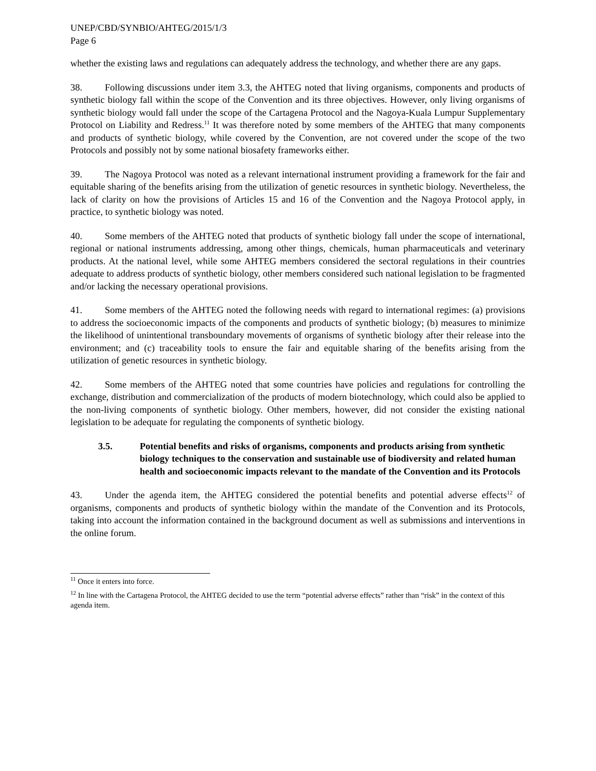UNEP/CBD/SYNBIO/AHTEG/2015/1/3
Page 6
whether the existing laws and regulations can adequately address the technology, and whether there are any gaps.
38. Following discussions under item 3.3, the AHTEG noted that living organisms, components and products of synthetic biology fall within the scope of the Convention and its three objectives. However, only living organisms of synthetic biology would fall under the scope of the Cartagena Protocol and the Nagoya-Kuala Lumpur Supplementary Protocol on Liability and Redress.<sup>11</sup> It was therefore noted by some members of the AHTEG that many components and products of synthetic biology, while covered by the Convention, are not covered under the scope of the two Protocols and possibly not by some national biosafety frameworks either.
39. The Nagoya Protocol was noted as a relevant international instrument providing a framework for the fair and equitable sharing of the benefits arising from the utilization of genetic resources in synthetic biology. Nevertheless, the lack of clarity on how the provisions of Articles 15 and 16 of the Convention and the Nagoya Protocol apply, in practice, to synthetic biology was noted.
40. Some members of the AHTEG noted that products of synthetic biology fall under the scope of international, regional or national instruments addressing, among other things, chemicals, human pharmaceuticals and veterinary products. At the national level, while some AHTEG members considered the sectoral regulations in their countries adequate to address products of synthetic biology, other members considered such national legislation to be fragmented and/or lacking the necessary operational provisions.
41. Some members of the AHTEG noted the following needs with regard to international regimes: (a) provisions to address the socioeconomic impacts of the components and products of synthetic biology; (b) measures to minimize the likelihood of unintentional transboundary movements of organisms of synthetic biology after their release into the environment; and (c) traceability tools to ensure the fair and equitable sharing of the benefits arising from the utilization of genetic resources in synthetic biology.
42. Some members of the AHTEG noted that some countries have policies and regulations for controlling the exchange, distribution and commercialization of the products of modern biotechnology, which could also be applied to the non-living components of synthetic biology. Other members, however, did not consider the existing national legislation to be adequate for regulating the components of synthetic biology.
3.5. Potential benefits and risks of organisms, components and products arising from synthetic biology techniques to the conservation and sustainable use of biodiversity and related human health and socioeconomic impacts relevant to the mandate of the Convention and its Protocols
43. Under the agenda item, the AHTEG considered the potential benefits and potential adverse effects<sup>12</sup> of organisms, components and products of synthetic biology within the mandate of the Convention and its Protocols, taking into account the information contained in the background document as well as submissions and interventions in the online forum.
<sup>11</sup> Once it enters into force.
<sup>12</sup> In line with the Cartagena Protocol, the AHTEG decided to use the term “potential adverse effects” rather than “risk” in the context of this agenda item.